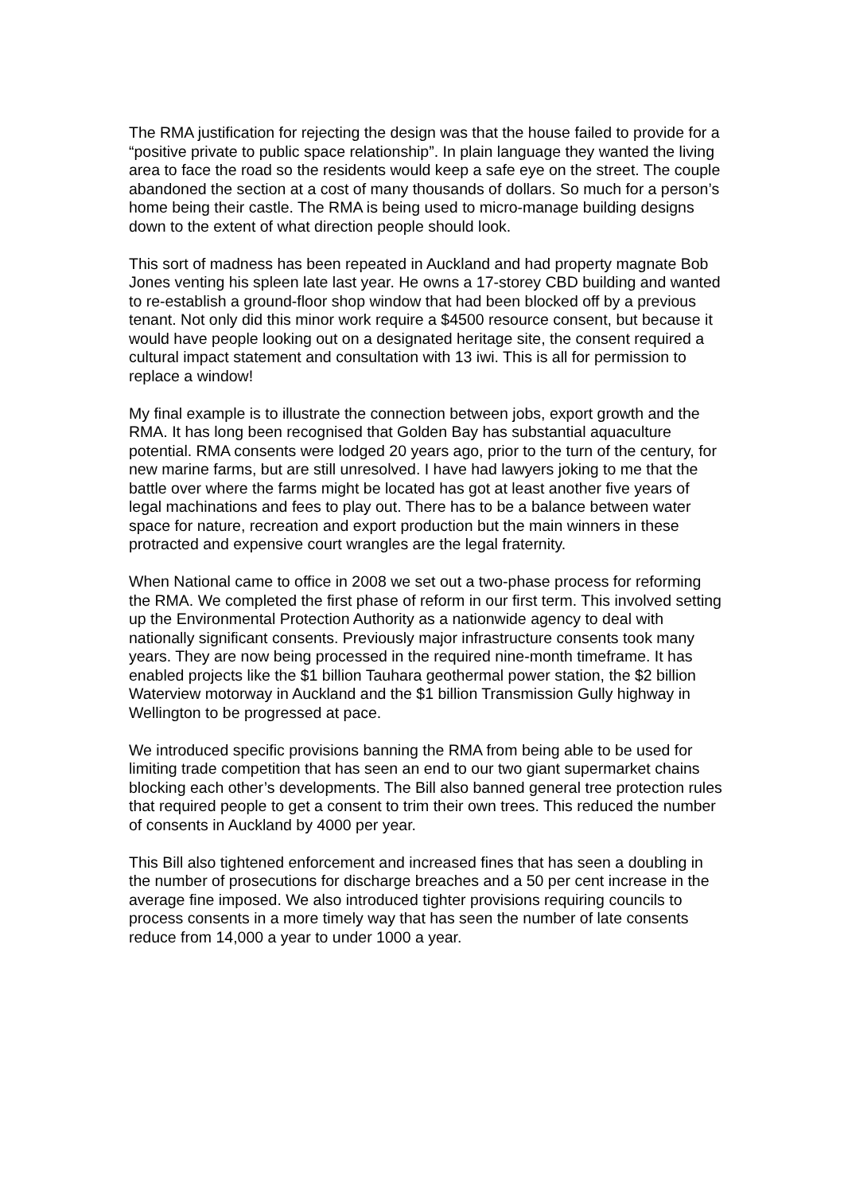The RMA justification for rejecting the design was that the house failed to provide for a “positive private to public space relationship”. In plain language they wanted the living area to face the road so the residents would keep a safe eye on the street. The couple abandoned the section at a cost of many thousands of dollars. So much for a person’s home being their castle. The RMA is being used to micro-manage building designs down to the extent of what direction people should look.
This sort of madness has been repeated in Auckland and had property magnate Bob Jones venting his spleen late last year. He owns a 17-storey CBD building and wanted to re-establish a ground-floor shop window that had been blocked off by a previous tenant. Not only did this minor work require a $4500 resource consent, but because it would have people looking out on a designated heritage site, the consent required a cultural impact statement and consultation with 13 iwi. This is all for permission to replace a window!
My final example is to illustrate the connection between jobs, export growth and the RMA. It has long been recognised that Golden Bay has substantial aquaculture potential. RMA consents were lodged 20 years ago, prior to the turn of the century, for new marine farms, but are still unresolved. I have had lawyers joking to me that the battle over where the farms might be located has got at least another five years of legal machinations and fees to play out. There has to be a balance between water space for nature, recreation and export production but the main winners in these protracted and expensive court wrangles are the legal fraternity.
When National came to office in 2008 we set out a two-phase process for reforming the RMA. We completed the first phase of reform in our first term. This involved setting up the Environmental Protection Authority as a nationwide agency to deal with nationally significant consents. Previously major infrastructure consents took many years. They are now being processed in the required nine-month timeframe. It has enabled projects like the $1 billion Tauhara geothermal power station, the $2 billion Waterview motorway in Auckland and the $1 billion Transmission Gully highway in Wellington to be progressed at pace.
We introduced specific provisions banning the RMA from being able to be used for limiting trade competition that has seen an end to our two giant supermarket chains blocking each other’s developments. The Bill also banned general tree protection rules that required people to get a consent to trim their own trees. This reduced the number of consents in Auckland by 4000 per year.
This Bill also tightened enforcement and increased fines that has seen a doubling in the number of prosecutions for discharge breaches and a 50 per cent increase in the average fine imposed. We also introduced tighter provisions requiring councils to process consents in a more timely way that has seen the number of late consents reduce from 14,000 a year to under 1000 a year.